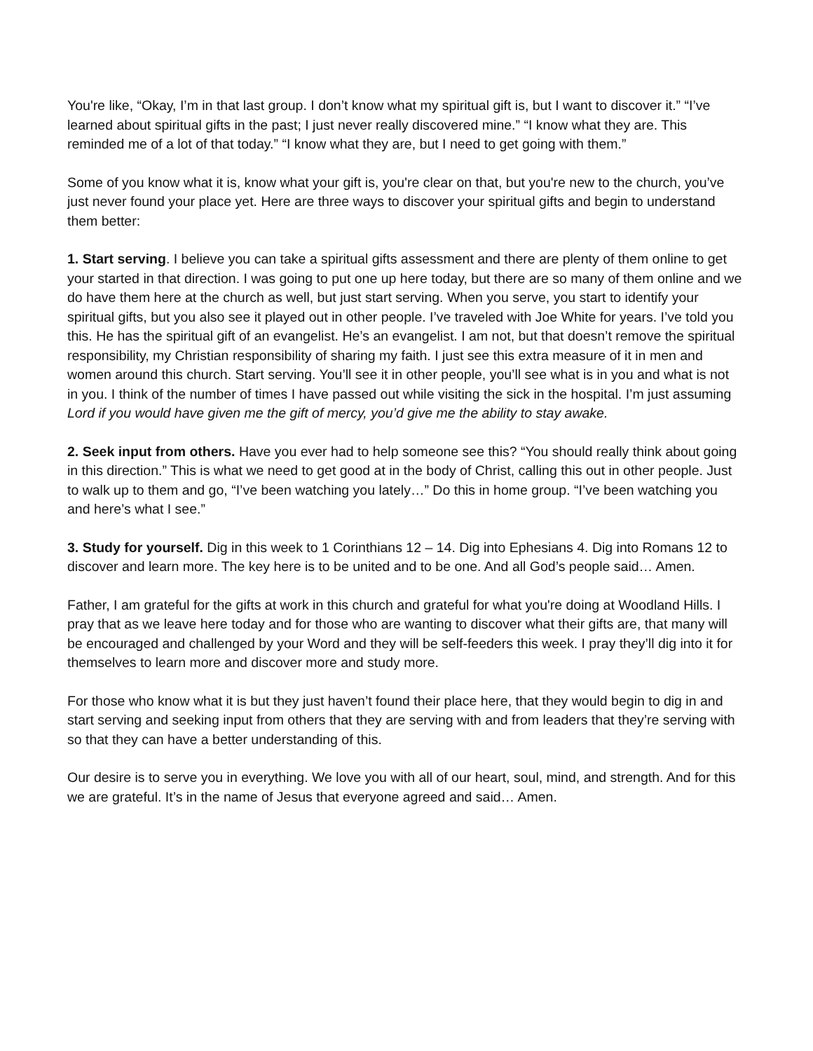You're like, “Okay, I’m in that last group. I don’t know what my spiritual gift is, but I want to discover it.” “I’ve learned about spiritual gifts in the past; I just never really discovered mine.” “I know what they are. This reminded me of a lot of that today.” “I know what they are, but I need to get going with them.”
Some of you know what it is, know what your gift is, you're clear on that, but you're new to the church, you’ve just never found your place yet. Here are three ways to discover your spiritual gifts and begin to understand them better:
1. Start serving. I believe you can take a spiritual gifts assessment and there are plenty of them online to get your started in that direction. I was going to put one up here today, but there are so many of them online and we do have them here at the church as well, but just start serving. When you serve, you start to identify your spiritual gifts, but you also see it played out in other people. I’ve traveled with Joe White for years. I’ve told you this. He has the spiritual gift of an evangelist. He’s an evangelist. I am not, but that doesn’t remove the spiritual responsibility, my Christian responsibility of sharing my faith. I just see this extra measure of it in men and women around this church. Start serving. You’ll see it in other people, you’ll see what is in you and what is not in you. I think of the number of times I have passed out while visiting the sick in the hospital. I’m just assuming Lord if you would have given me the gift of mercy, you’d give me the ability to stay awake.
2. Seek input from others. Have you ever had to help someone see this? “You should really think about going in this direction.” This is what we need to get good at in the body of Christ, calling this out in other people. Just to walk up to them and go, “I’ve been watching you lately…” Do this in home group. “I’ve been watching you and here’s what I see.”
3. Study for yourself. Dig in this week to 1 Corinthians 12 – 14. Dig into Ephesians 4. Dig into Romans 12 to discover and learn more. The key here is to be united and to be one. And all God’s people said… Amen.
Father, I am grateful for the gifts at work in this church and grateful for what you're doing at Woodland Hills. I pray that as we leave here today and for those who are wanting to discover what their gifts are, that many will be encouraged and challenged by your Word and they will be self-feeders this week. I pray they’ll dig into it for themselves to learn more and discover more and study more.
For those who know what it is but they just haven’t found their place here, that they would begin to dig in and start serving and seeking input from others that they are serving with and from leaders that they’re serving with so that they can have a better understanding of this.
Our desire is to serve you in everything. We love you with all of our heart, soul, mind, and strength. And for this we are grateful. It’s in the name of Jesus that everyone agreed and said… Amen.